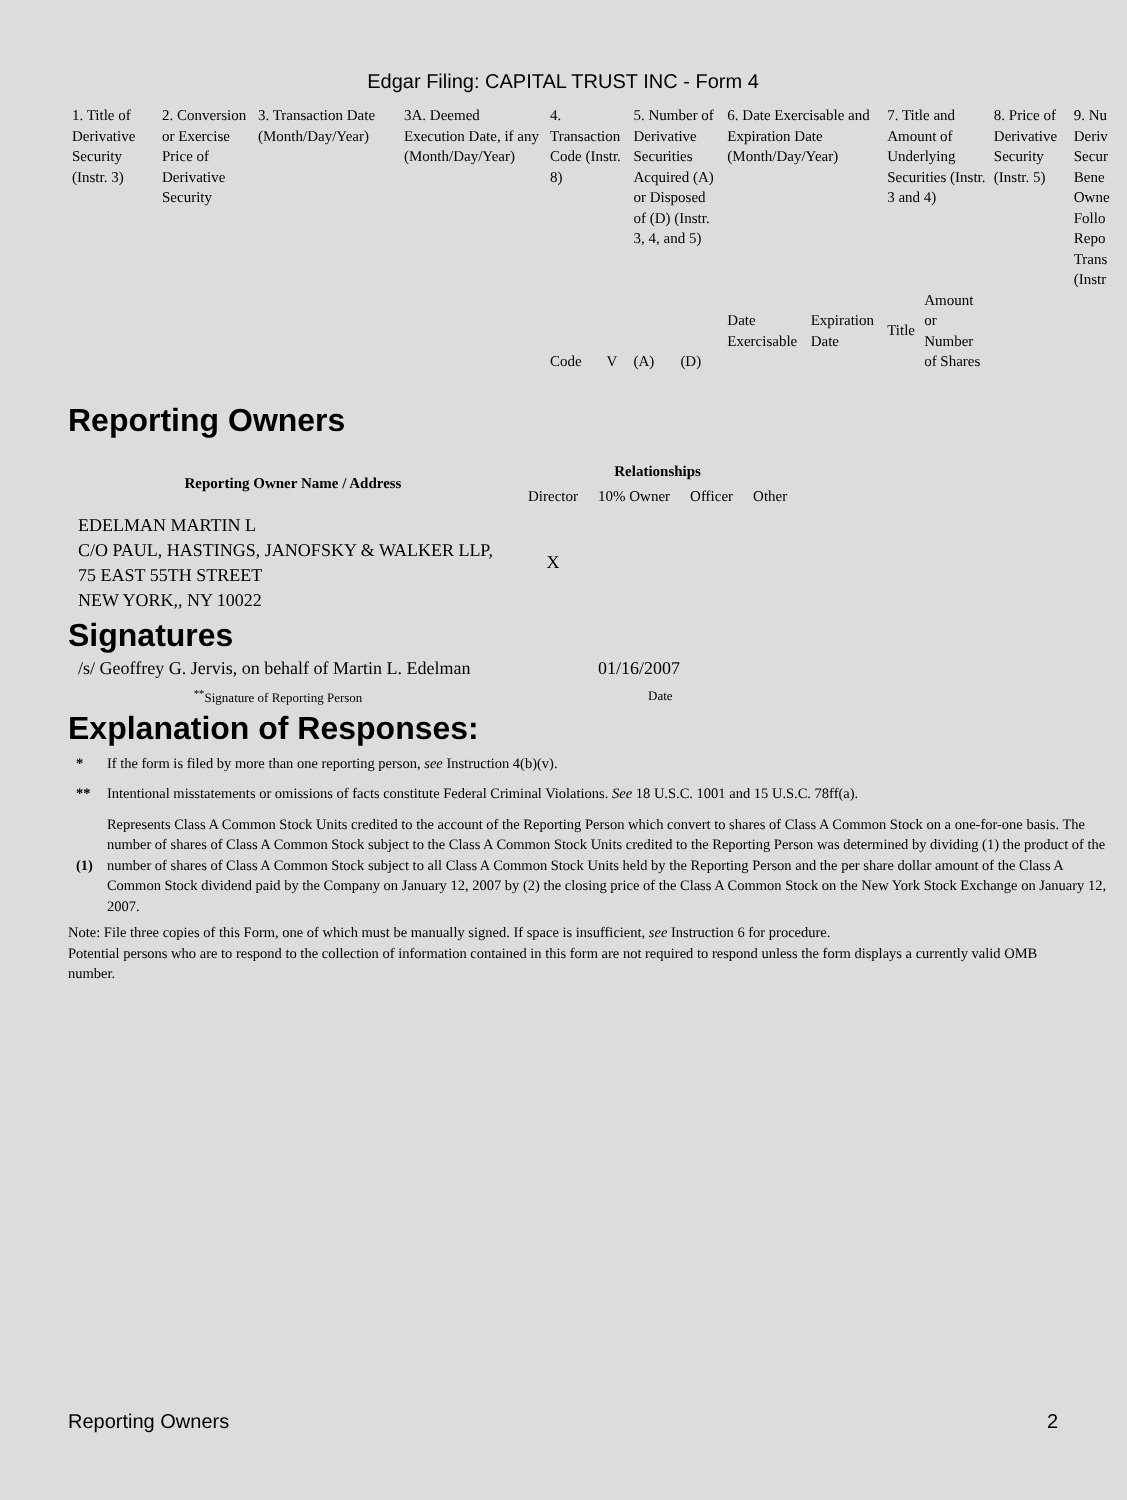Edgar Filing: CAPITAL TRUST INC - Form 4
| 1. Title of Derivative Security (Instr. 3) | 2. Conversion or Exercise Price of Derivative Security | 3. Transaction Date (Month/Day/Year) | 3A. Deemed Execution Date, if any (Month/Day/Year) | 4. Transaction Code (Instr. 8) | | 5. Number of Derivative Securities Acquired (A) or Disposed of (D) (Instr. 3, 4, and 5) | | 6. Date Exercisable and Expiration Date (Month/Day/Year) | | 7. Title and Amount of Underlying Securities (Instr. 3 and 4) | | 8. Price of Derivative Security (Instr. 5) | 9. Nu Deriv Secur Bene Owne Follo Repo Trans (Instr |
| | | | | Code | V | (A) | (D) | Date Exercisable | Expiration Date | Title | Amount or Number of Shares | | |
Reporting Owners
| Reporting Owner Name / Address | Relationships | | | |
| --- | --- | --- | --- | --- |
| | Director | 10% Owner | Officer | Other |
| EDELMAN MARTIN L C/O PAUL, HASTINGS, JANOFSKY & WALKER LLP, 75 EAST 55TH STREET NEW YORK,, NY 10022 | X | | | |
Signatures
| /s/ Geoffrey G. Jervis, on behalf of Martin L. Edelman | 01/16/2007 |
| <sup>**</sup> Signature of Reporting Person | Date |
Explanation of Responses:
| * | If the form is filed by more than one reporting person, see Instruction 4(b)(v). |
| ** | Intentional misstatements or omissions of facts constitute Federal Criminal Violations. See 18 U.S.C. 1001 and 15 U.S.C. 78ff(a). |
| (1) | Represents Class A Common Stock Units credited to the account of the Reporting Person which convert to shares of Class A Common Stock on a one-for-one basis. The number of shares of Class A Common Stock subject to the Class A Common Stock Units credited to the Reporting Person was determined by dividing (1) the product of the number of shares of Class A Common Stock subject to all Class A Common Stock Units held by the Reporting Person and the per share dollar amount of the Class A Common Stock dividend paid by the Company on January 12, 2007 by (2) the closing price of the Class A Common Stock on the New York Stock Exchange on January 12, 2007. |
Note: File three copies of this Form, one of which must be manually signed. If space is insufficient, see Instruction 6 for procedure.
Potential persons who are to respond to the collection of information contained in this form are not required to respond unless the form displays a currently valid OMB number.
Reporting Owners 2